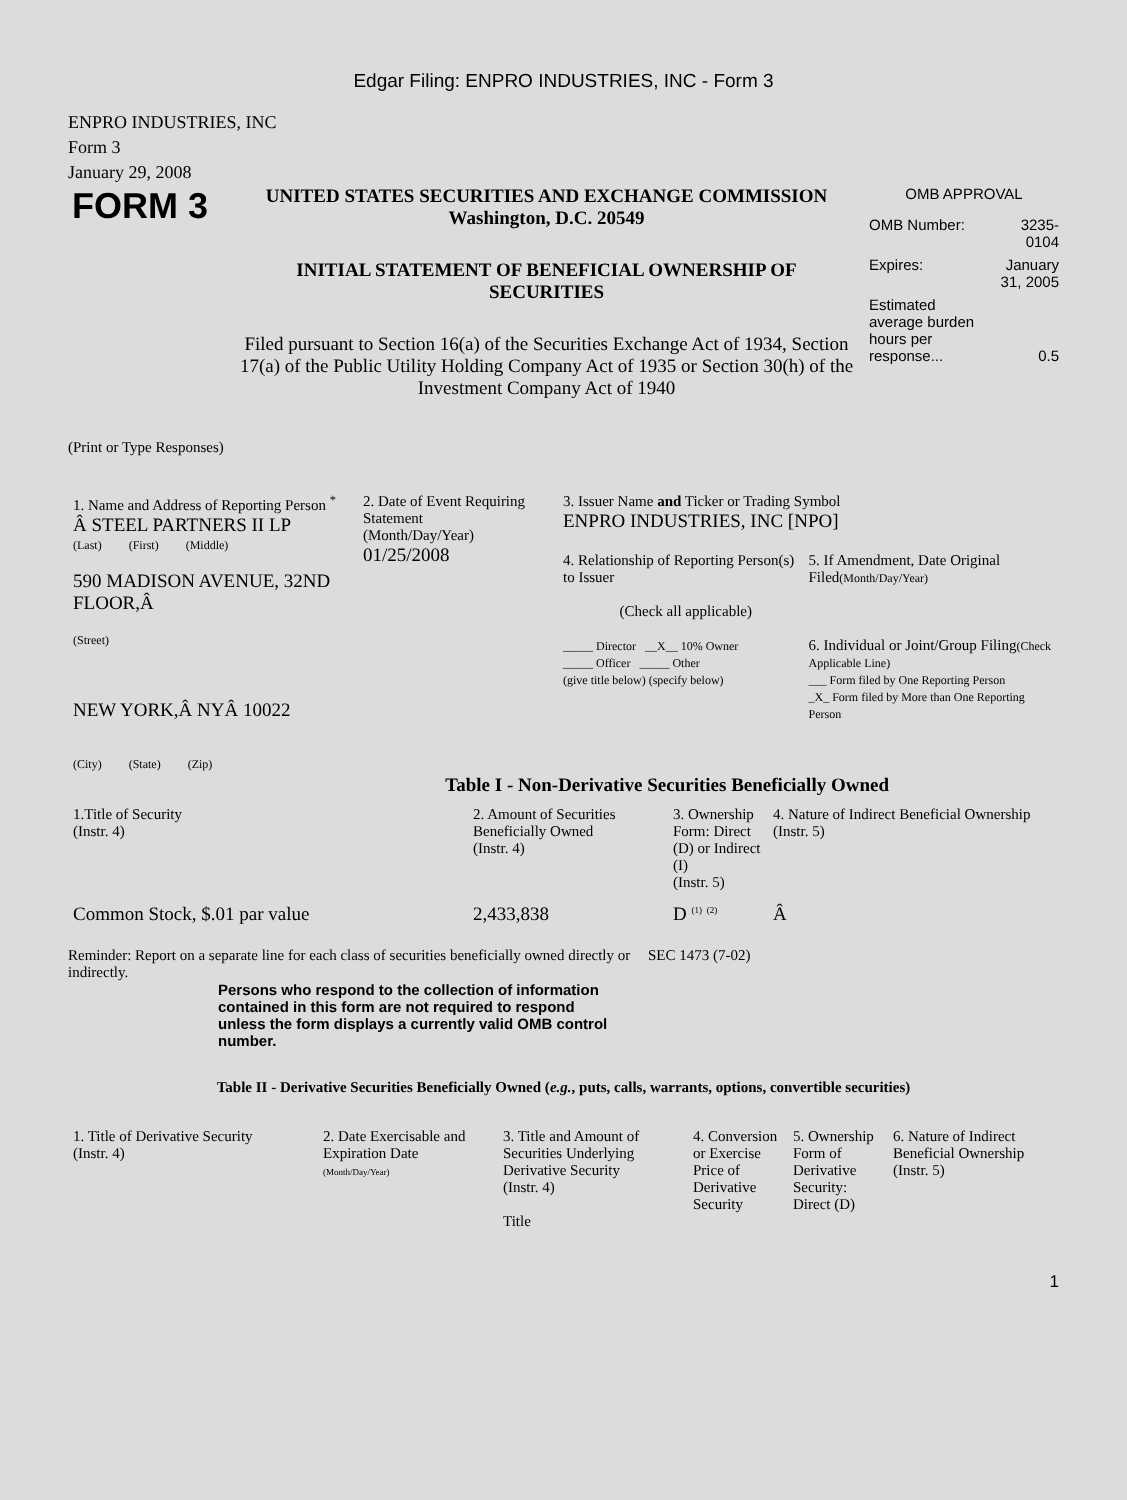Edgar Filing: ENPRO INDUSTRIES, INC - Form 3
ENPRO INDUSTRIES, INC
Form 3
January 29, 2008
FORM 3
UNITED STATES SECURITIES AND EXCHANGE COMMISSION
Washington, D.C. 20549
INITIAL STATEMENT OF BENEFICIAL OWNERSHIP OF
SECURITIES
Filed pursuant to Section 16(a) of the Securities Exchange Act of 1934, Section 17(a) of the Public Utility Holding Company Act of 1935 or Section 30(h) of the Investment Company Act of 1940
OMB APPROVAL
| OMB Number: | 3235-0104 |
| Expires: | January 31, 2005 |
| Estimated average burden hours per response... | 0.5 |
(Print or Type Responses)
| 1. Name and Address of Reporting Person <sup>*</sup> Â STEEL PARTNERS II LP (Last) (First) (Middle) 590 MADISON AVENUE, 32ND FLOOR,Â (Street) NEW YORK,Â NYÂ 10022 (City) (State) (Zip) | 2. Date of Event Requiring Statement (Month/Day/Year) 01/25/2008 | 3. Issuer Name and Ticker or Trading Symbol ENPRO INDUSTRIES, INC [NPO] / 4. Relationship of Reporting Person(s) to Issuer (Check all applicable) _____ Director __X__ 10% Owner _____ Officer _____ Other (give title below) (specify below) / 5. If Amendment, Date Original Filed (Month/Day/Year) 6. Individual or Joint/Group Filing (Check Applicable Line) ___ Form filed by One Reporting Person _X_ Form filed by More than One Reporting Person / |
Table I - Non-Derivative Securities Beneficially Owned
| 1.Title of Security (Instr. 4) | 2. Amount of Securities Beneficially Owned (Instr. 4) | 3. Ownership Form: Direct (D) or Indirect (I) (Instr. 5) | 4. Nature of Indirect Beneficial Ownership (Instr. 5) |
| --- | --- | --- | --- |
| Common Stock, $.01 par value | 2,433,838 | D <sup>(1)</sup> <sup>(2)</sup> | Â |
Reminder: Report on a separate line for each class of securities beneficially owned directly or indirectly.
SEC 1473 (7-02)
Persons who respond to the collection of information contained in this form are not required to respond unless the form displays a currently valid OMB control number.
Table II - Derivative Securities Beneficially Owned (e.g., puts, calls, warrants, options, convertible securities)
| 1. Title of Derivative Security (Instr. 4) | 2. Date Exercisable and Expiration Date (Month/Day/Year) | 3. Title and Amount of Securities Underlying Derivative Security (Instr. 4) Title | 4. Conversion or Exercise Price of Derivative Security | 5. Ownership Form of Derivative Security: Direct (D) | 6. Nature of Indirect Beneficial Ownership (Instr. 5) |
| --- | --- | --- | --- | --- | --- |
1